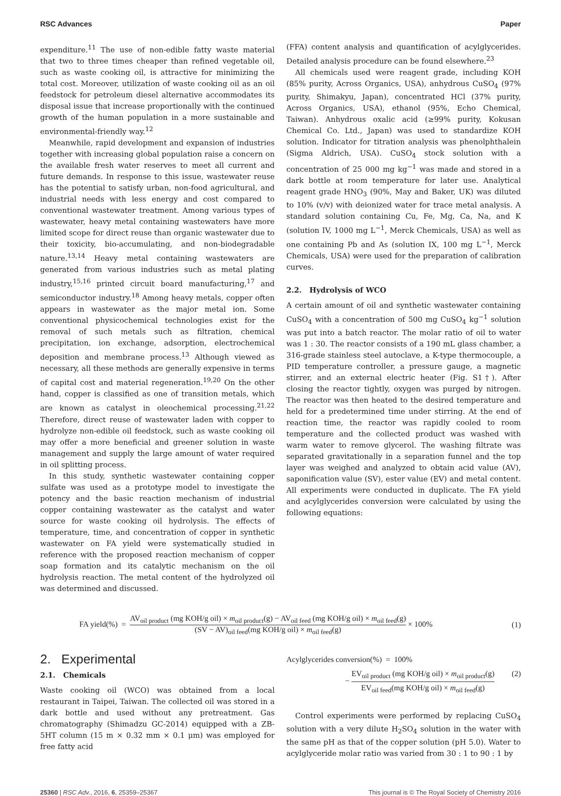RSC Advances Paper
expenditure.<sup>11</sup> The use of non-edible fatty waste material that two to three times cheaper than refined vegetable oil, such as waste cooking oil, is attractive for minimizing the total cost. Moreover, utilization of waste cooking oil as an oil feedstock for petroleum diesel alternative accommodates its disposal issue that increase proportionally with the continued growth of the human population in a more sustainable and environmental-friendly way.<sup>12</sup>
Meanwhile, rapid development and expansion of industries together with increasing global population raise a concern on the available fresh water reserves to meet all current and future demands. In response to this issue, wastewater reuse has the potential to satisfy urban, non-food agricultural, and industrial needs with less energy and cost compared to conventional wastewater treatment. Among various types of wastewater, heavy metal containing wastewaters have more limited scope for direct reuse than organic wastewater due to their toxicity, bio-accumulating, and non-biodegradable nature.<sup>13,14</sup> Heavy metal containing wastewaters are generated from various industries such as metal plating industry,<sup>15,16</sup> printed circuit board manufacturing,<sup>17</sup> and semiconductor industry.<sup>18</sup> Among heavy metals, copper often appears in wastewater as the major metal ion. Some conventional physicochemical technologies exist for the removal of such metals such as filtration, chemical precipitation, ion exchange, adsorption, electrochemical deposition and membrane process.<sup>13</sup> Although viewed as necessary, all these methods are generally expensive in terms of capital cost and material regeneration.<sup>19,20</sup> On the other hand, copper is classified as one of transition metals, which are known as catalyst in oleochemical processing.<sup>21,22</sup> Therefore, direct reuse of wastewater laden with copper to hydrolyze non-edible oil feedstock, such as waste cooking oil may offer a more beneficial and greener solution in waste management and supply the large amount of water required in oil splitting process.
In this study, synthetic wastewater containing copper sulfate was used as a prototype model to investigate the potency and the basic reaction mechanism of industrial copper containing wastewater as the catalyst and water source for waste cooking oil hydrolysis. The effects of temperature, time, and concentration of copper in synthetic wastewater on FA yield were systematically studied in reference with the proposed reaction mechanism of copper soap formation and its catalytic mechanism on the oil hydrolysis reaction. The metal content of the hydrolyzed oil was determined and discussed.
(FFA) content analysis and quantification of acylglycerides. Detailed analysis procedure can be found elsewhere.<sup>23</sup>
All chemicals used were reagent grade, including KOH (85% purity, Across Organics, USA), anhydrous CuSO<sub>4</sub> (97% purity, Shimakyu, Japan), concentrated HCl (37% purity, Across Organics, USA), ethanol (95%, Echo Chemical, Taiwan). Anhydrous oxalic acid (≥99% purity, Kokusan Chemical Co. Ltd., Japan) was used to standardize KOH solution. Indicator for titration analysis was phenolphthalein (Sigma Aldrich, USA). CuSO<sub>4</sub> stock solution with a concentration of 25 000 mg kg<sup>−1</sup> was made and stored in a dark bottle at room temperature for later use. Analytical reagent grade HNO<sub>3</sub> (90%, May and Baker, UK) was diluted to 10% (v/v) with deionized water for trace metal analysis. A standard solution containing Cu, Fe, Mg, Ca, Na, and K (solution IV, 1000 mg L<sup>−1</sup>, Merck Chemicals, USA) as well as one containing Pb and As (solution IX, 100 mg L<sup>−1</sup>, Merck Chemicals, USA) were used for the preparation of calibration curves.
2.2. Hydrolysis of WCO
A certain amount of oil and synthetic wastewater containing CuSO<sub>4</sub> with a concentration of 500 mg CuSO<sub>4</sub> kg<sup>−1</sup> solution was put into a batch reactor. The molar ratio of oil to water was 1 : 30. The reactor consists of a 190 mL glass chamber, a 316-grade stainless steel autoclave, a K-type thermocouple, a PID temperature controller, a pressure gauge, a magnetic stirrer, and an external electric heater (Fig. S1†). After closing the reactor tightly, oxygen was purged by nitrogen. The reactor was then heated to the desired temperature and held for a predetermined time under stirring. At the end of reaction time, the reactor was rapidly cooled to room temperature and the collected product was washed with warm water to remove glycerol. The washing filtrate was separated gravitationally in a separation funnel and the top layer was weighed and analyzed to obtain acid value (AV), saponification value (SV), ester value (EV) and metal content. All experiments were conducted in duplicate. The FA yield and acylglycerides conversion were calculated by using the following equations:
FA yield(%) = AV<sub>oil product</sub> (mg KOH/g oil) × m<sub>oil product</sub>(g) − AV<sub>oil feed</sub> (mg KOH/g oil) × m<sub>oil feed</sub>(g) (SV − AV)<sub>oil feed</sub>(mg KOH/g oil) × m<sub>oil feed</sub>(g) × 100% (1)
2. Experimental
2.1. Chemicals
Waste cooking oil (WCO) was obtained from a local restaurant in Taipei, Taiwan. The collected oil was stored in a dark bottle and used without any pretreatment. Gas chromatography (Shimadzu GC-2014) equipped with a ZB-5HT column (15 m × 0.32 mm × 0.1 μm) was employed for free fatty acid
Acylglycerides conversion(%) = 100%
− EV<sub>oil product</sub> (mg KOH/g oil) × m<sub>oil product</sub>(g) EV<sub>oil feed</sub>(mg KOH/g oil) × m<sub>oil feed</sub>(g) (2)
Control experiments were performed by replacing CuSO<sub>4</sub> solution with a very dilute H<sub>2</sub>SO<sub>4</sub> solution in the water with the same pH as that of the copper solution (pH 5.0). Water to acylglyceride molar ratio was varied from 30 : 1 to 90 : 1 by
25360 | RSC Adv., 2016, 6, 25359–25367 This journal is © The Royal Society of Chemistry 2016